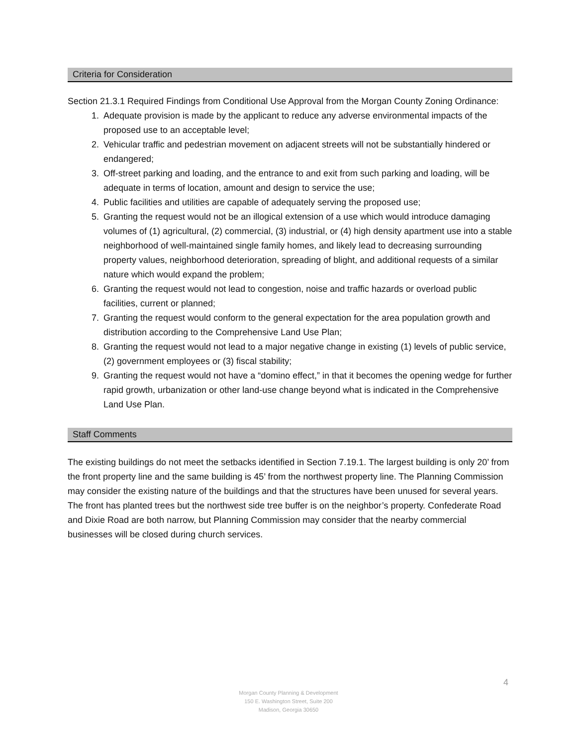Criteria for Consideration
Section 21.3.1 Required Findings from Conditional Use Approval from the Morgan County Zoning Ordinance:
1. Adequate provision is made by the applicant to reduce any adverse environmental impacts of the proposed use to an acceptable level;
2. Vehicular traffic and pedestrian movement on adjacent streets will not be substantially hindered or endangered;
3. Off-street parking and loading, and the entrance to and exit from such parking and loading, will be adequate in terms of location, amount and design to service the use;
4. Public facilities and utilities are capable of adequately serving the proposed use;
5. Granting the request would not be an illogical extension of a use which would introduce damaging volumes of (1) agricultural, (2) commercial, (3) industrial, or (4) high density apartment use into a stable neighborhood of well-maintained single family homes, and likely lead to decreasing surrounding property values, neighborhood deterioration, spreading of blight, and additional requests of a similar nature which would expand the problem;
6. Granting the request would not lead to congestion, noise and traffic hazards or overload public facilities, current or planned;
7. Granting the request would conform to the general expectation for the area population growth and distribution according to the Comprehensive Land Use Plan;
8. Granting the request would not lead to a major negative change in existing (1) levels of public service, (2) government employees or (3) fiscal stability;
9. Granting the request would not have a “domino effect,” in that it becomes the opening wedge for further rapid growth, urbanization or other land-use change beyond what is indicated in the Comprehensive Land Use Plan.
Staff Comments
The existing buildings do not meet the setbacks identified in Section 7.19.1. The largest building is only 20’ from the front property line and the same building is 45’ from the northwest property line. The Planning Commission may consider the existing nature of the buildings and that the structures have been unused for several years. The front has planted trees but the northwest side tree buffer is on the neighbor’s property. Confederate Road and Dixie Road are both narrow, but Planning Commission may consider that the nearby commercial businesses will be closed during church services.
4
Morgan County Planning & Development
150 E. Washington Street, Suite 200
Madison, Georgia 30650